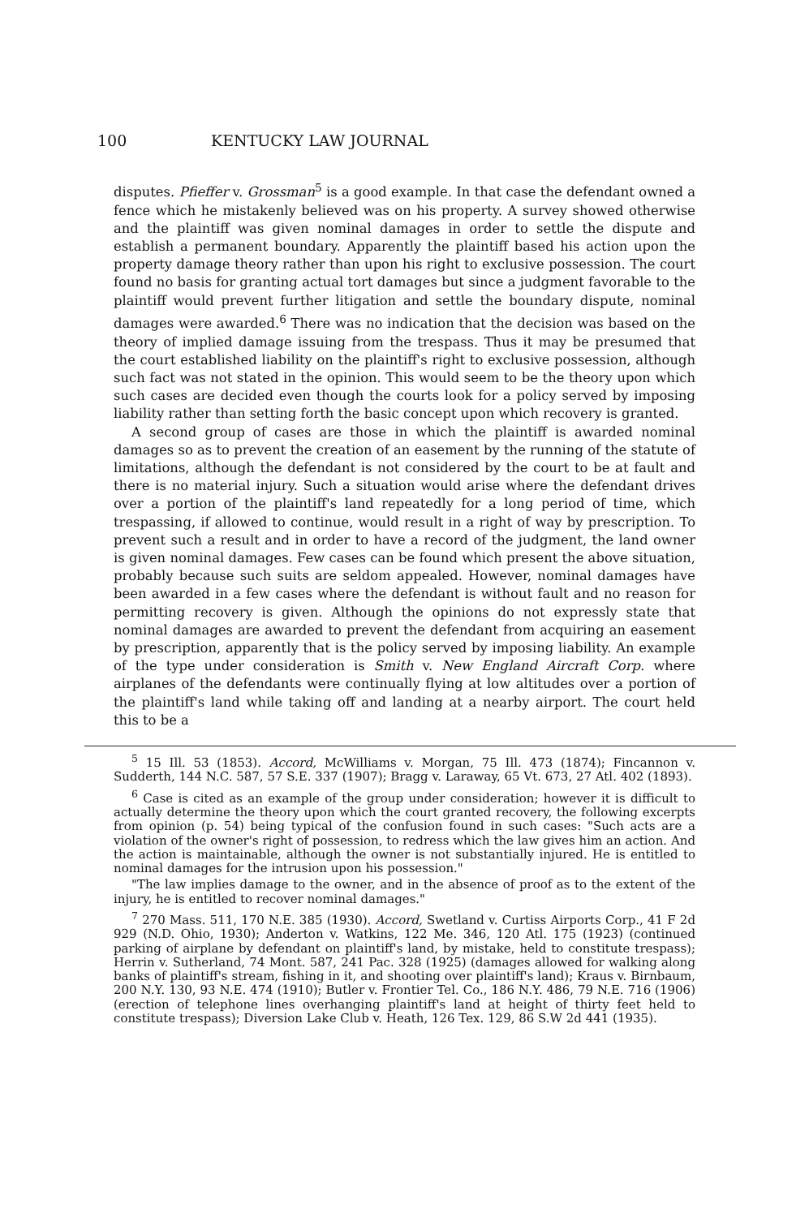100 KENTUCKY LAW JOURNAL
disputes. Pfieffer v. Grossman<sup>5</sup> is a good example. In that case the defendant owned a fence which he mistakenly believed was on his property. A survey showed otherwise and the plaintiff was given nominal damages in order to settle the dispute and establish a permanent boundary. Apparently the plaintiff based his action upon the property damage theory rather than upon his right to exclusive possession. The court found no basis for granting actual tort damages but since a judgment favorable to the plaintiff would prevent further litigation and settle the boundary dispute, nominal damages were awarded.<sup>6</sup> There was no indication that the decision was based on the theory of implied damage issuing from the trespass. Thus it may be presumed that the court established liability on the plaintiff's right to exclusive possession, although such fact was not stated in the opinion. This would seem to be the theory upon which such cases are decided even though the courts look for a policy served by imposing liability rather than setting forth the basic concept upon which recovery is granted.
A second group of cases are those in which the plaintiff is awarded nominal damages so as to prevent the creation of an easement by the running of the statute of limitations, although the defendant is not considered by the court to be at fault and there is no material injury. Such a situation would arise where the defendant drives over a portion of the plaintiff's land repeatedly for a long period of time, which trespassing, if allowed to continue, would result in a right of way by prescription. To prevent such a result and in order to have a record of the judgment, the land owner is given nominal damages. Few cases can be found which present the above situation, probably because such suits are seldom appealed. However, nominal damages have been awarded in a few cases where the defendant is without fault and no reason for permitting recovery is given. Although the opinions do not expressly state that nominal damages are awarded to prevent the defendant from acquiring an easement by prescription, apparently that is the policy served by imposing liability. An example of the type under consideration is Smith v. New England Aircraft Corp. where airplanes of the defendants were continually flying at low altitudes over a portion of the plaintiff's land while taking off and landing at a nearby airport. The court held this to be a
<sup>5</sup> 15 Ill. 53 (1853). Accord, McWilliams v. Morgan, 75 Ill. 473 (1874); Fincannon v. Sudderth, 144 N.C. 587, 57 S.E. 337 (1907); Bragg v. Laraway, 65 Vt. 673, 27 Atl. 402 (1893).
<sup>6</sup> Case is cited as an example of the group under consideration; however it is difficult to actually determine the theory upon which the court granted recovery, the following excerpts from opinion (p. 54) being typical of the confusion found in such cases: "Such acts are a violation of the owner's right of possession, to redress which the law gives him an action. And the action is maintainable, although the owner is not substantially injured. He is entitled to nominal damages for the intrusion upon his possession."
"The law implies damage to the owner, and in the absence of proof as to the extent of the injury, he is entitled to recover nominal damages."
<sup>7</sup> 270 Mass. 511, 170 N.E. 385 (1930). Accord, Swetland v. Curtiss Airports Corp., 41 F 2d 929 (N.D. Ohio, 1930); Anderton v. Watkins, 122 Me. 346, 120 Atl. 175 (1923) (continued parking of airplane by defendant on plaintiff's land, by mistake, held to constitute trespass); Herrin v. Sutherland, 74 Mont. 587, 241 Pac. 328 (1925) (damages allowed for walking along banks of plaintiff's stream, fishing in it, and shooting over plaintiff's land); Kraus v. Birnbaum, 200 N.Y. 130, 93 N.E. 474 (1910); Butler v. Frontier Tel. Co., 186 N.Y. 486, 79 N.E. 716 (1906) (erection of telephone lines overhanging plaintiff's land at height of thirty feet held to constitute trespass); Diversion Lake Club v. Heath, 126 Tex. 129, 86 S.W 2d 441 (1935).